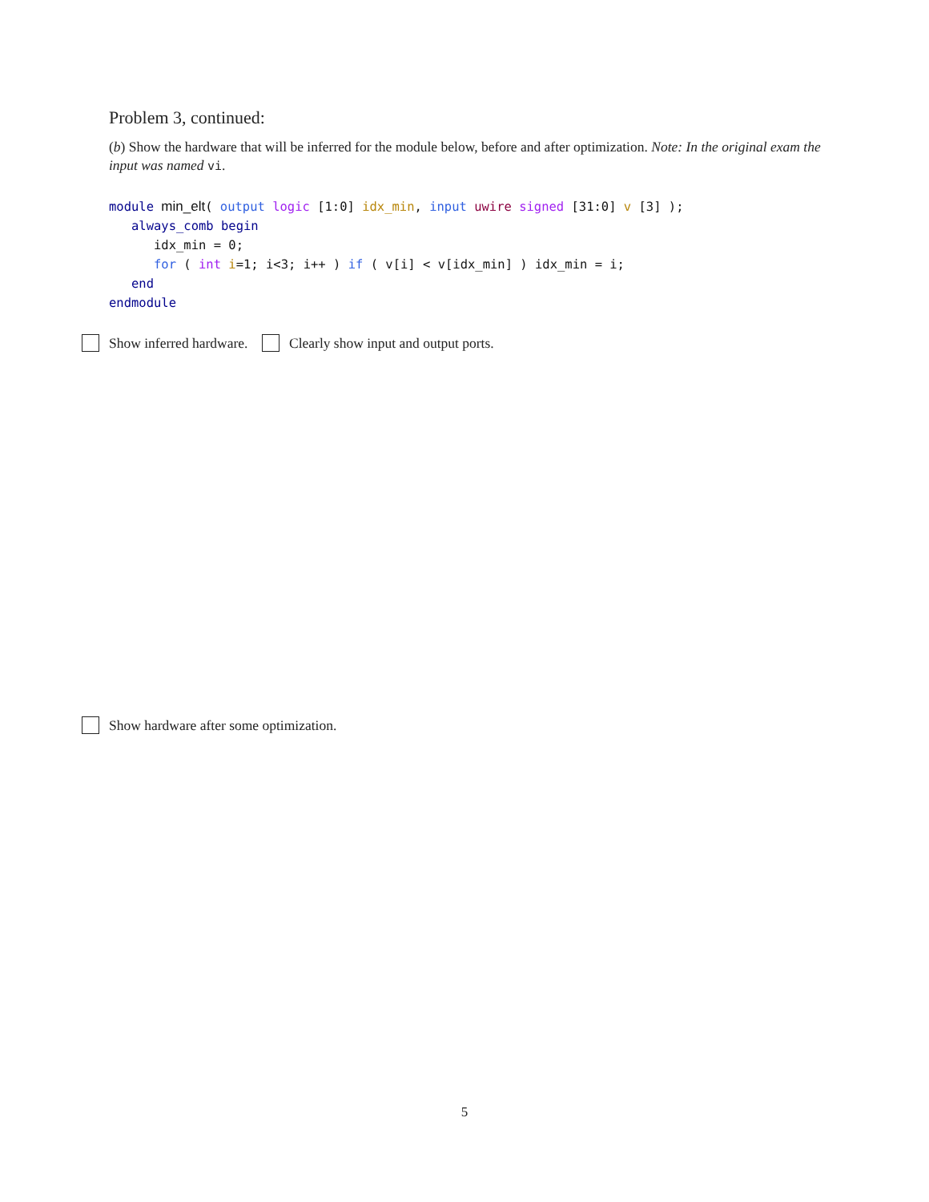Problem 3, continued:
(b) Show the hardware that will be inferred for the module below, before and after optimization. Note: In the original exam the input was named vi.
module min_elt( output logic [1:0] idx_min, input uwire signed [31:0] v [3] );
   always_comb begin
      idx_min = 0;
      for ( int i=1; i<3; i++ ) if ( v[i] < v[idx_min] ) idx_min = i;
   end
endmodule
Show inferred hardware. Clearly show input and output ports.
Show hardware after some optimization.
5